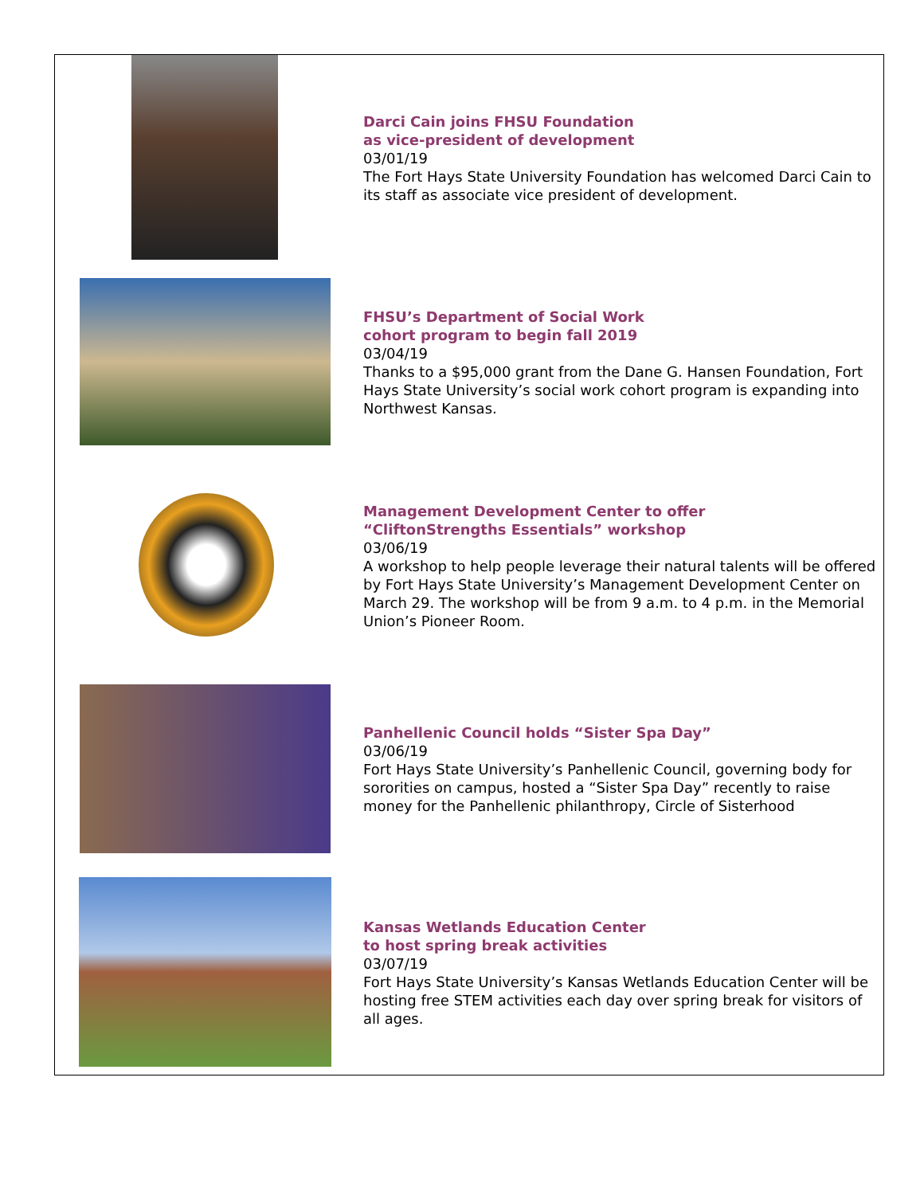Darci Cain joins FHSU Foundation
as vice-president of development
03/01/19
The Fort Hays State University Foundation has welcomed Darci Cain to its staff as associate vice president of development.
FHSU’s Department of Social Work
cohort program to begin fall 2019
03/04/19
Thanks to a $95,000 grant from the Dane G. Hansen Foundation, Fort Hays State University’s social work cohort program is expanding into Northwest Kansas.
Management Development Center to offer
“CliftonStrengths Essentials” workshop
03/06/19
A workshop to help people leverage their natural talents will be offered by Fort Hays State University’s Management Development Center on March 29. The workshop will be from 9 a.m. to 4 p.m. in the Memorial Union’s Pioneer Room.
Panhellenic Council holds “Sister Spa Day”
03/06/19
Fort Hays State University’s Panhellenic Council, governing body for sororities on campus, hosted a “Sister Spa Day” recently to raise money for the Panhellenic philanthropy, Circle of Sisterhood
Kansas Wetlands Education Center
to host spring break activities
03/07/19
Fort Hays State University’s Kansas Wetlands Education Center will be hosting free STEM activities each day over spring break for visitors of all ages.